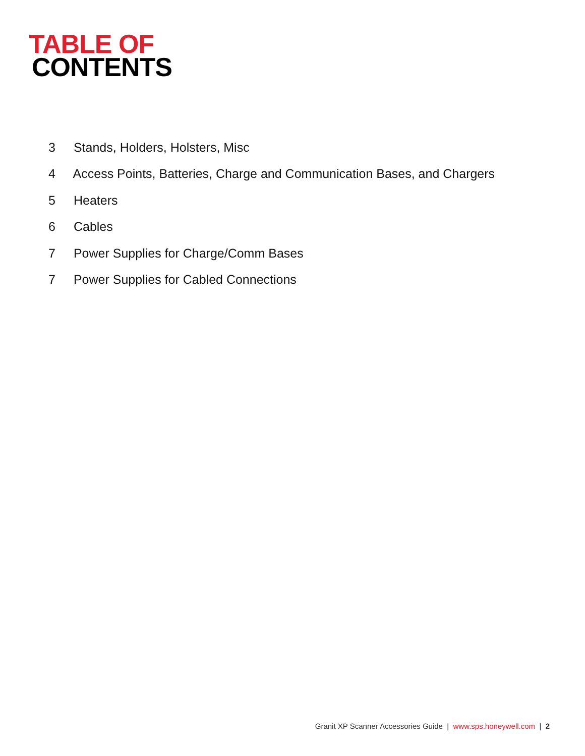TABLE OF
CONTENTS
3 Stands, Holders, Holsters, Misc
4 Access Points, Batteries, Charge and Communication Bases, and Chargers
5 Heaters
6 Cables
7 Power Supplies for Charge/Comm Bases
7 Power Supplies for Cabled Connections
Granit XP Scanner Accessories Guide | www.sps.honeywell.com | 2